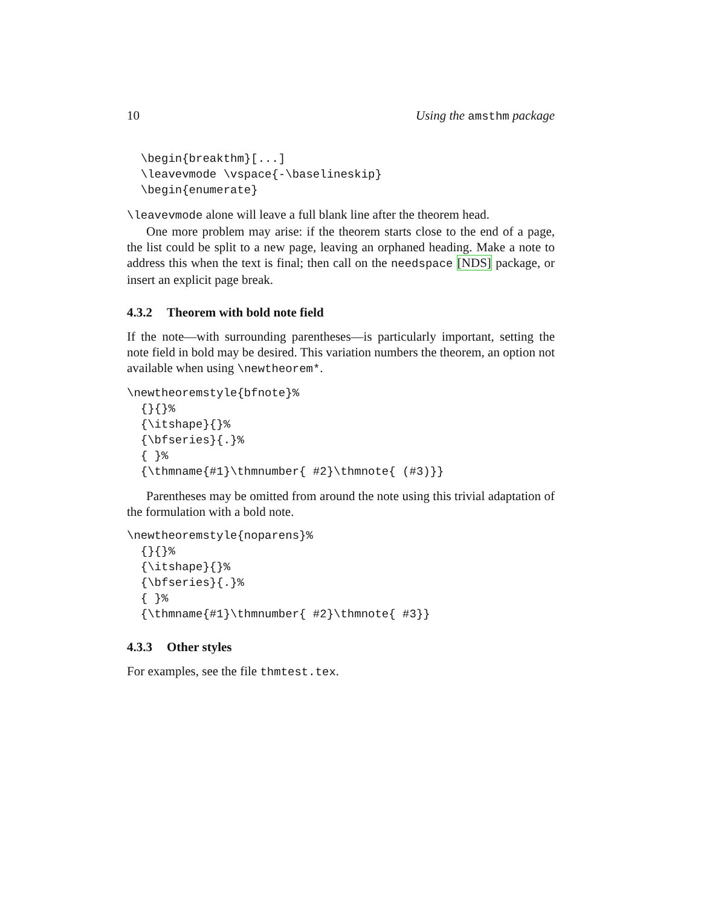10 Using the amsthm package
  \begin{breakthm}[...]
  \leavevmode \vspace{-\baselineskip}
  \begin{enumerate}
\leavevmode alone will leave a full blank line after the theorem head.
One more problem may arise: if the theorem starts close to the end of a page, the list could be split to a new page, leaving an orphaned heading. Make a note to address this when the text is final; then call on the needspace [NDS] package, or insert an explicit page break.
4.3.2 Theorem with bold note field
If the note—with surrounding parentheses—is particularly important, setting the note field in bold may be desired. This variation numbers the theorem, an option not available when using \newtheorem*.
\newtheoremstyle{bfnote}%
  {}{}%
  {\itshape}{}%
  {\bfseries}{.}%
  { }%
  {\thmname{#1}\thmnumber{ #2}\thmnote{ (#3)}}
Parentheses may be omitted from around the note using this trivial adaptation of the formulation with a bold note.
\newtheoremstyle{noparens}%
  {}{}%
  {\itshape}{}%
  {\bfseries}{.}%
  { }%
  {\thmname{#1}\thmnumber{ #2}\thmnote{ #3}}
4.3.3 Other styles
For examples, see the file thmtest.tex.